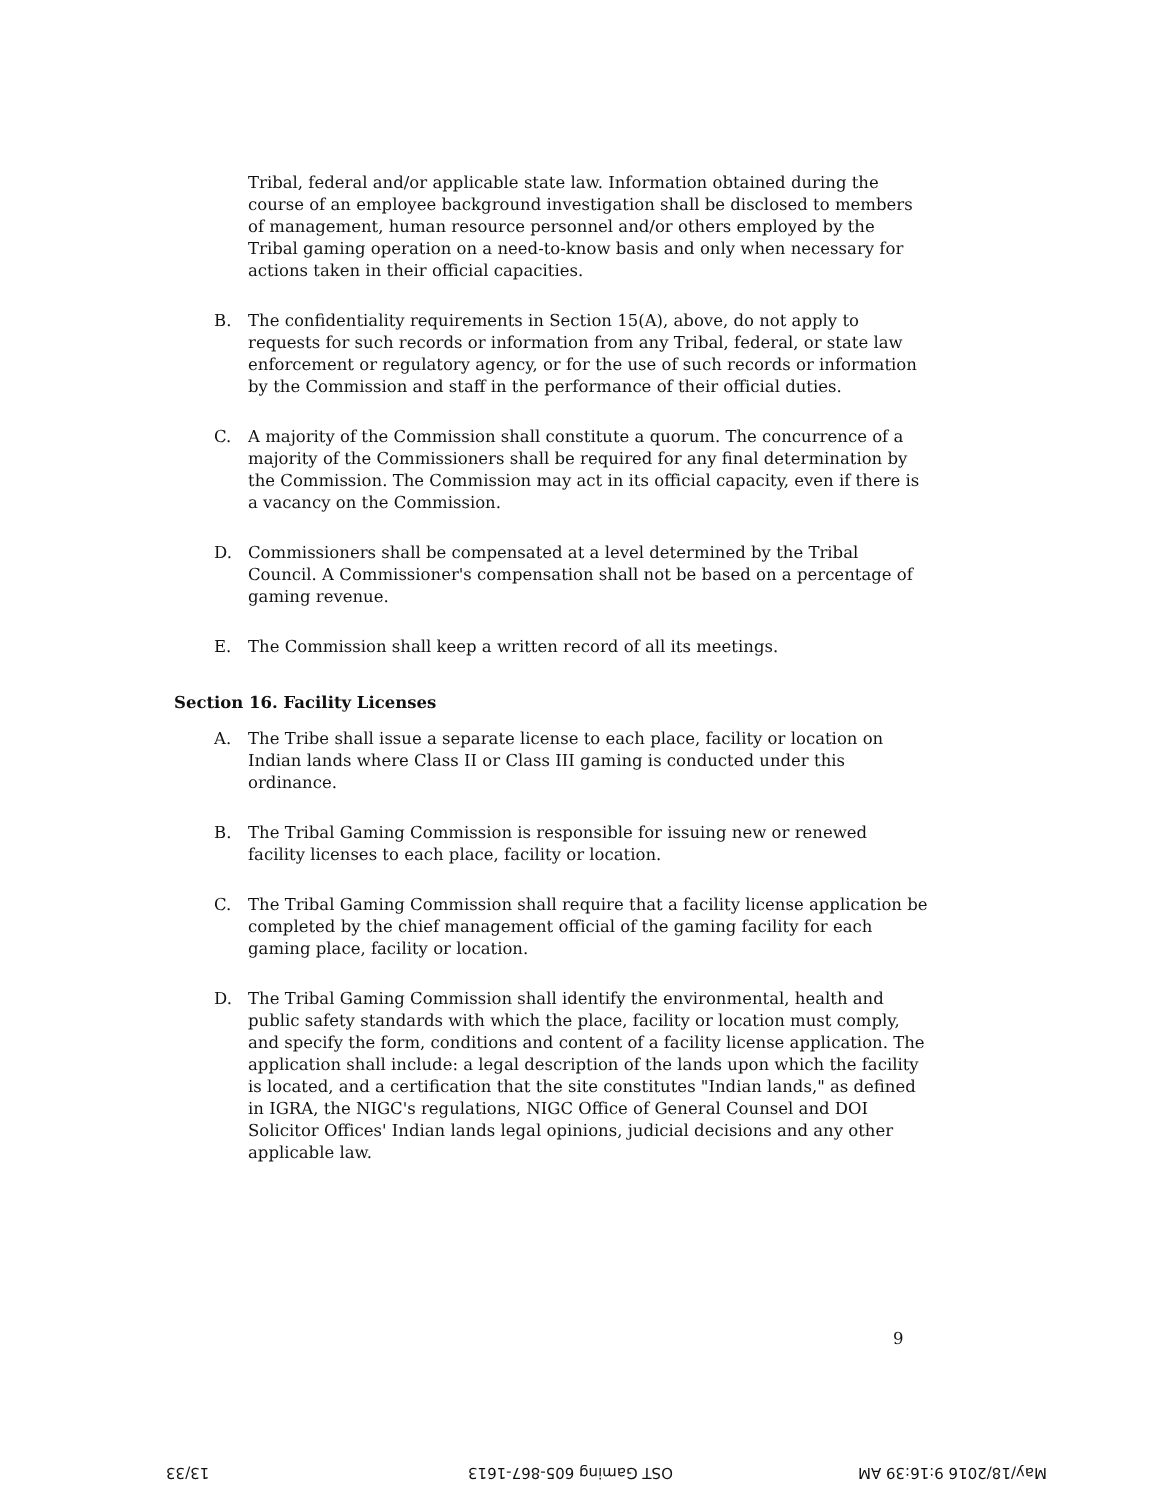Tribal, federal and/or applicable state law. Information obtained during the course of an employee background investigation shall be disclosed to members of management, human resource personnel and/or others employed by the Tribal gaming operation on a need-to-know basis and only when necessary for actions taken in their official capacities.
B. The confidentiality requirements in Section 15(A), above, do not apply to requests for such records or information from any Tribal, federal, or state law enforcement or regulatory agency, or for the use of such records or information by the Commission and staff in the performance of their official duties.
C. A majority of the Commission shall constitute a quorum. The concurrence of a majority of the Commissioners shall be required for any final determination by the Commission. The Commission may act in its official capacity, even if there is a vacancy on the Commission.
D. Commissioners shall be compensated at a level determined by the Tribal Council. A Commissioner's compensation shall not be based on a percentage of gaming revenue.
E. The Commission shall keep a written record of all its meetings.
Section 16. Facility Licenses
A. The Tribe shall issue a separate license to each place, facility or location on Indian lands where Class II or Class III gaming is conducted under this ordinance.
B. The Tribal Gaming Commission is responsible for issuing new or renewed facility licenses to each place, facility or location.
C. The Tribal Gaming Commission shall require that a facility license application be completed by the chief management official of the gaming facility for each gaming place, facility or location.
D. The Tribal Gaming Commission shall identify the environmental, health and public safety standards with which the place, facility or location must comply, and specify the form, conditions and content of a facility license application. The application shall include: a legal description of the lands upon which the facility is located, and a certification that the site constitutes "Indian lands," as defined in IGRA, the NIGC's regulations, NIGC Office of General Counsel and DOI Solicitor Offices' Indian lands legal opinions, judicial decisions and any other applicable law.
9
13/33 OST Gaming 605-867-1613 May/18/2016 9:16:39 AM